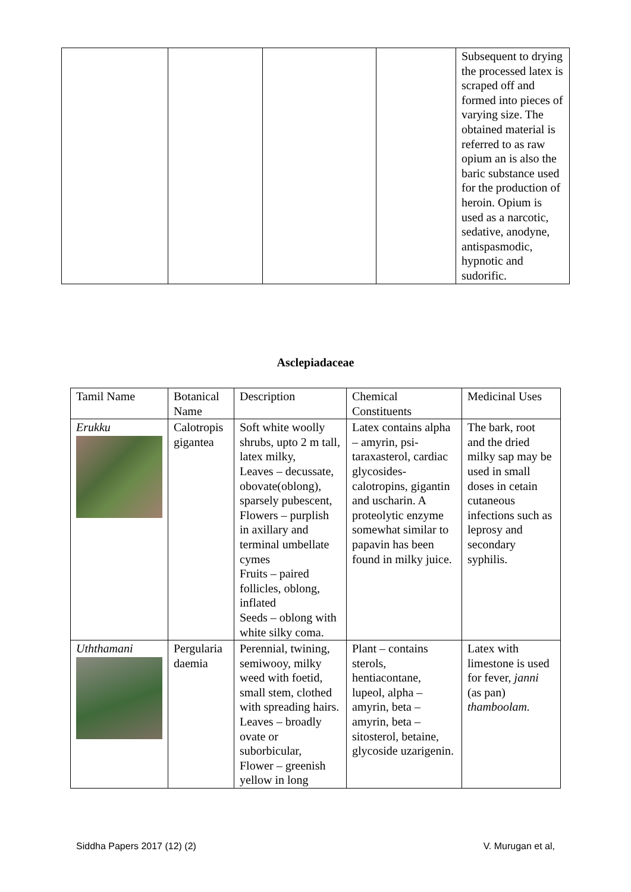| | | | | Subsequent to drying the processed latex is scraped off and formed into pieces of varying size. The obtained material is referred to as raw opium an is also the baric substance used for the production of heroin. Opium is used as a narcotic, sedative, anodyne, antispasmodic, hypnotic and sudorific. |
Asclepiadaceae
| Tamil Name | Botanical Name | Description | Chemical Constituents | Medicinal Uses |
| Erukku | Calotropis gigantea | Soft white woolly shrubs, upto 2 m tall, latex milky, Leaves – decussate, obovate(oblong), sparsely pubescent, Flowers – purplish in axillary and terminal umbellate cymes Fruits – paired follicles, oblong, inflated Seeds – oblong with white silky coma. | Latex contains alpha – amyrin, psi-taraxasterol, cardiac glycosides-calotropins, gigantin and uscharin. A proteolytic enzyme somewhat similar to papavin has been found in milky juice. | The bark, root and the dried milky sap may be used in small doses in cetain cutaneous infections such as leprosy and secondary syphilis. |
| Uththamani | Pergularia daemia | Perennial, twining, semiwooy, milky weed with foetid, small stem, clothed with spreading hairs. Leaves – broadly ovate or suborbicular, Flower – greenish yellow in long | Plant – contains sterols, hentiacontane, lupeol, alpha – amyrin, beta – amyrin, beta – sitosterol, betaine, glycoside uzarigenin. | Latex with limestone is used for fever, janni (as pan) thamboolam. |
Siddha Papers 2017 (12) (2) V. Murugan et al,